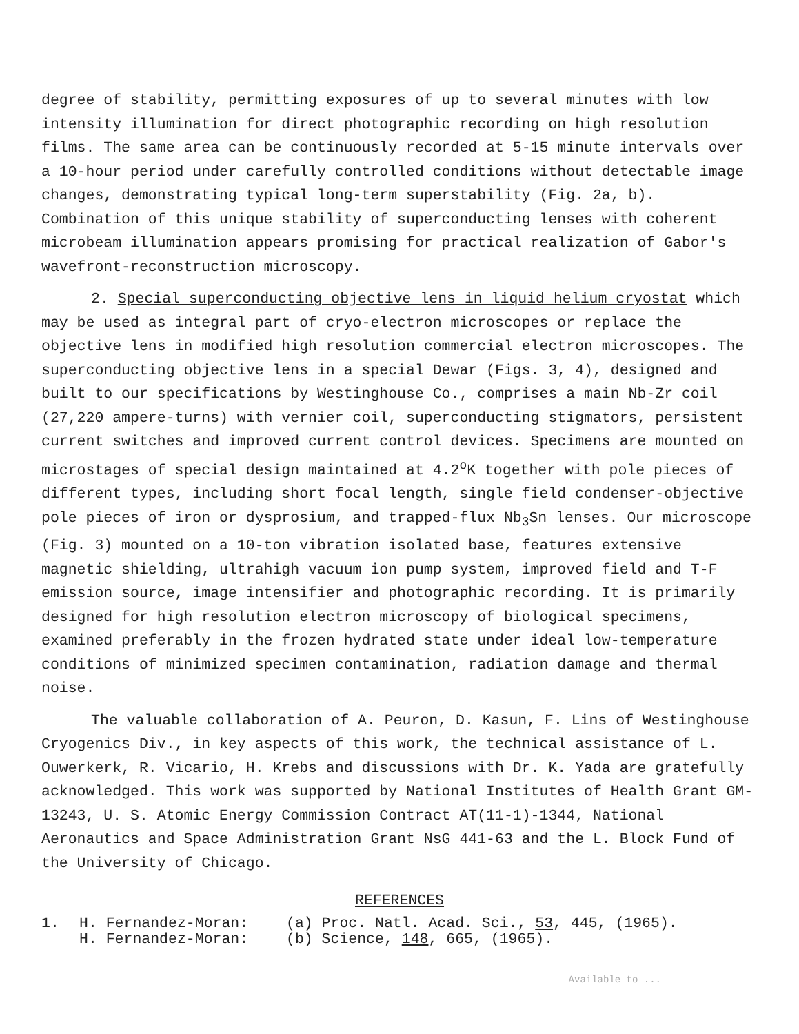degree of stability, permitting exposures of up to several minutes with low intensity illumination for direct photographic recording on high resolution films. The same area can be continuously recorded at 5-15 minute intervals over a 10-hour period under carefully controlled conditions without detectable image changes, demonstrating typical long-term superstability (Fig. 2a, b). Combination of this unique stability of superconducting lenses with coherent microbeam illumination appears promising for practical realization of Gabor's wavefront-reconstruction microscopy.
2. Special superconducting objective lens in liquid helium cryostat which may be used as integral part of cryo-electron microscopes or replace the objective lens in modified high resolution commercial electron microscopes. The superconducting objective lens in a special Dewar (Figs. 3, 4), designed and built to our specifications by Westinghouse Co., comprises a main Nb-Zr coil (27,220 ampere-turns) with vernier coil, superconducting stigmators, persistent current switches and improved current control devices. Specimens are mounted on microstages of special design maintained at 4.2<sup>o</sup>K together with pole pieces of different types, including short focal length, single field condenser-objective pole pieces of iron or dysprosium, and trapped-flux Nb<sub>3</sub>Sn lenses. Our microscope (Fig. 3) mounted on a 10-ton vibration isolated base, features extensive magnetic shielding, ultrahigh vacuum ion pump system, improved field and T-F emission source, image intensifier and photographic recording. It is primarily designed for high resolution electron microscopy of biological specimens, examined preferably in the frozen hydrated state under ideal low-temperature conditions of minimized specimen contamination, radiation damage and thermal noise.
The valuable collaboration of A. Peuron, D. Kasun, F. Lins of Westinghouse Cryogenics Div., in key aspects of this work, the technical assistance of L. Ouwerkerk, R. Vicario, H. Krebs and discussions with Dr. K. Yada are gratefully acknowledged. This work was supported by National Institutes of Health Grant GM-13243, U. S. Atomic Energy Commission Contract AT(11-1)-1344, National Aeronautics and Space Administration Grant NsG 441-63 and the L. Block Fund of the University of Chicago.
REFERENCES
1. H. Fernandez-Moran: (a) Proc. Natl. Acad. Sci., 53, 445, (1965). H. Fernandez-Moran: (b) Science, 148, 665, (1965).
Available to ...